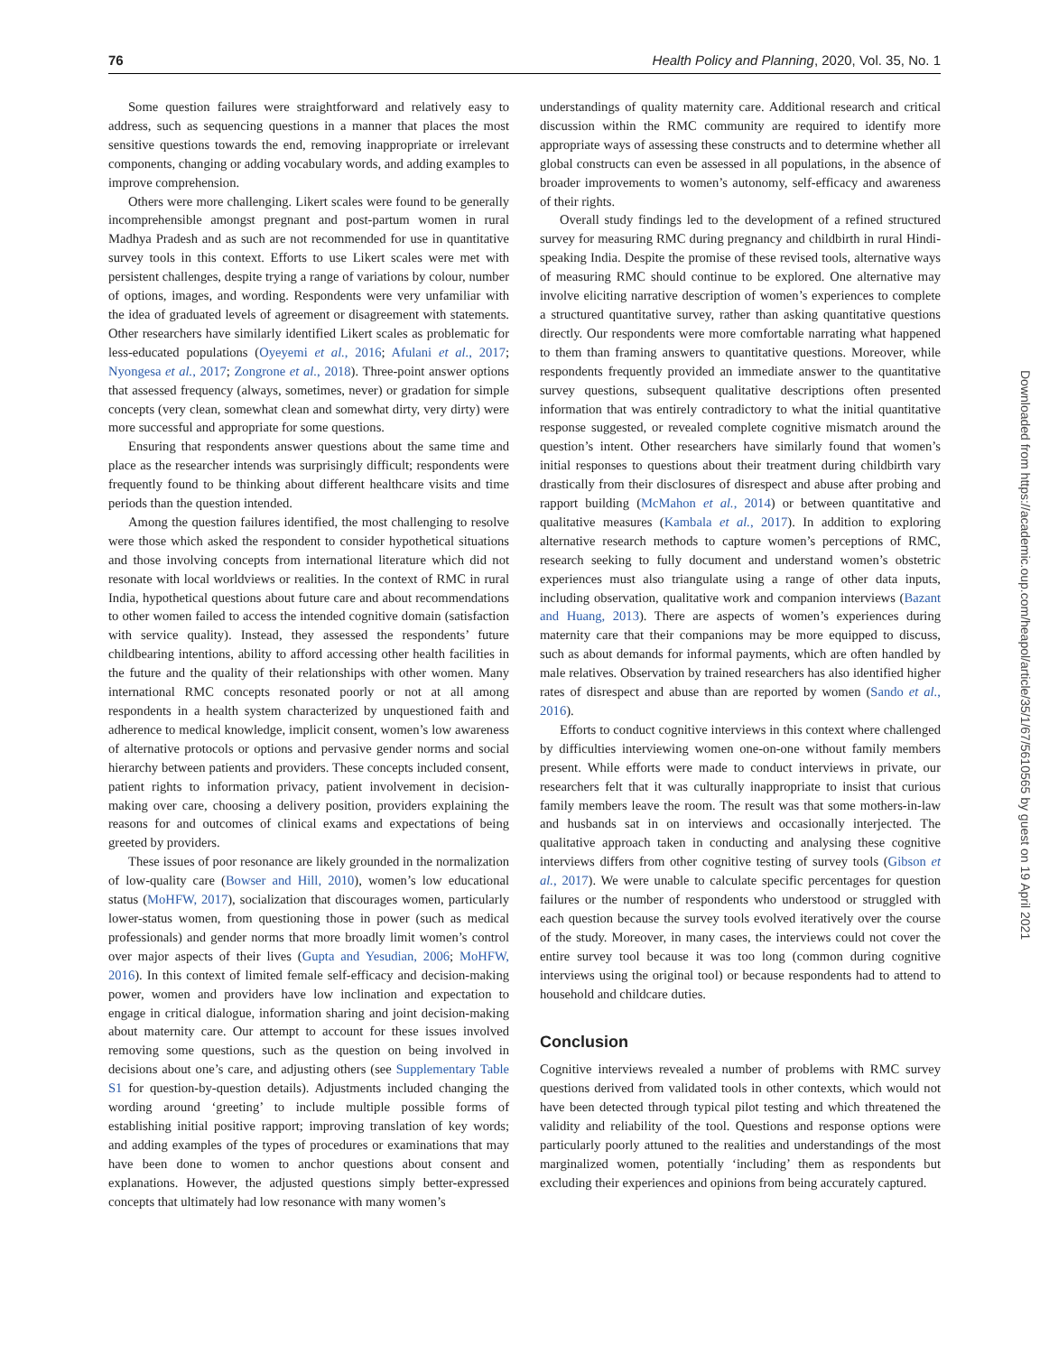76 Health Policy and Planning, 2020, Vol. 35, No. 1
Some question failures were straightforward and relatively easy to address, such as sequencing questions in a manner that places the most sensitive questions towards the end, removing inappropriate or irrelevant components, changing or adding vocabulary words, and adding examples to improve comprehension.
Others were more challenging. Likert scales were found to be generally incomprehensible amongst pregnant and post-partum women in rural Madhya Pradesh and as such are not recommended for use in quantitative survey tools in this context. Efforts to use Likert scales were met with persistent challenges, despite trying a range of variations by colour, number of options, images, and wording. Respondents were very unfamiliar with the idea of graduated levels of agreement or disagreement with statements. Other researchers have similarly identified Likert scales as problematic for less-educated populations (Oyeyemi et al., 2016; Afulani et al., 2017; Nyongesa et al., 2017; Zongrone et al., 2018). Three-point answer options that assessed frequency (always, sometimes, never) or gradation for simple concepts (very clean, somewhat clean and somewhat dirty, very dirty) were more successful and appropriate for some questions.
Ensuring that respondents answer questions about the same time and place as the researcher intends was surprisingly difficult; respondents were frequently found to be thinking about different healthcare visits and time periods than the question intended.
Among the question failures identified, the most challenging to resolve were those which asked the respondent to consider hypothetical situations and those involving concepts from international literature which did not resonate with local worldviews or realities. In the context of RMC in rural India, hypothetical questions about future care and about recommendations to other women failed to access the intended cognitive domain (satisfaction with service quality). Instead, they assessed the respondents’ future childbearing intentions, ability to afford accessing other health facilities in the future and the quality of their relationships with other women. Many international RMC concepts resonated poorly or not at all among respondents in a health system characterized by unquestioned faith and adherence to medical knowledge, implicit consent, women’s low awareness of alternative protocols or options and pervasive gender norms and social hierarchy between patients and providers. These concepts included consent, patient rights to information privacy, patient involvement in decision-making over care, choosing a delivery position, providers explaining the reasons for and outcomes of clinical exams and expectations of being greeted by providers.
These issues of poor resonance are likely grounded in the normalization of low-quality care (Bowser and Hill, 2010), women’s low educational status (MoHFW, 2017), socialization that discourages women, particularly lower-status women, from questioning those in power (such as medical professionals) and gender norms that more broadly limit women’s control over major aspects of their lives (Gupta and Yesudian, 2006; MoHFW, 2016). In this context of limited female self-efficacy and decision-making power, women and providers have low inclination and expectation to engage in critical dialogue, information sharing and joint decision-making about maternity care. Our attempt to account for these issues involved removing some questions, such as the question on being involved in decisions about one’s care, and adjusting others (see Supplementary Table S1 for question-by-question details). Adjustments included changing the wording around ‘greeting’ to include multiple possible forms of establishing initial positive rapport; improving translation of key words; and adding examples of the types of procedures or examinations that may have been done to women to anchor questions about consent and explanations. However, the adjusted questions simply better-expressed concepts that ultimately had low resonance with many women’s
understandings of quality maternity care. Additional research and critical discussion within the RMC community are required to identify more appropriate ways of assessing these constructs and to determine whether all global constructs can even be assessed in all populations, in the absence of broader improvements to women’s autonomy, self-efficacy and awareness of their rights.
Overall study findings led to the development of a refined structured survey for measuring RMC during pregnancy and childbirth in rural Hindi-speaking India. Despite the promise of these revised tools, alternative ways of measuring RMC should continue to be explored. One alternative may involve eliciting narrative description of women’s experiences to complete a structured quantitative survey, rather than asking quantitative questions directly. Our respondents were more comfortable narrating what happened to them than framing answers to quantitative questions. Moreover, while respondents frequently provided an immediate answer to the quantitative survey questions, subsequent qualitative descriptions often presented information that was entirely contradictory to what the initial quantitative response suggested, or revealed complete cognitive mismatch around the question’s intent. Other researchers have similarly found that women’s initial responses to questions about their treatment during childbirth vary drastically from their disclosures of disrespect and abuse after probing and rapport building (McMahon et al., 2014) or between quantitative and qualitative measures (Kambala et al., 2017). In addition to exploring alternative research methods to capture women’s perceptions of RMC, research seeking to fully document and understand women’s obstetric experiences must also triangulate using a range of other data inputs, including observation, qualitative work and companion interviews (Bazant and Huang, 2013). There are aspects of women’s experiences during maternity care that their companions may be more equipped to discuss, such as about demands for informal payments, which are often handled by male relatives. Observation by trained researchers has also identified higher rates of disrespect and abuse than are reported by women (Sando et al., 2016).
Efforts to conduct cognitive interviews in this context where challenged by difficulties interviewing women one-on-one without family members present. While efforts were made to conduct interviews in private, our researchers felt that it was culturally inappropriate to insist that curious family members leave the room. The result was that some mothers-in-law and husbands sat in on interviews and occasionally interjected. The qualitative approach taken in conducting and analysing these cognitive interviews differs from other cognitive testing of survey tools (Gibson et al., 2017). We were unable to calculate specific percentages for question failures or the number of respondents who understood or struggled with each question because the survey tools evolved iteratively over the course of the study. Moreover, in many cases, the interviews could not cover the entire survey tool because it was too long (common during cognitive interviews using the original tool) or because respondents had to attend to household and childcare duties.
Conclusion
Cognitive interviews revealed a number of problems with RMC survey questions derived from validated tools in other contexts, which would not have been detected through typical pilot testing and which threatened the validity and reliability of the tool. Questions and response options were particularly poorly attuned to the realities and understandings of the most marginalized women, potentially ‘including’ them as respondents but excluding their experiences and opinions from being accurately captured.
Downloaded from https://academic.oup.com/heapol/article/35/1/67/5610565 by guest on 19 April 2021